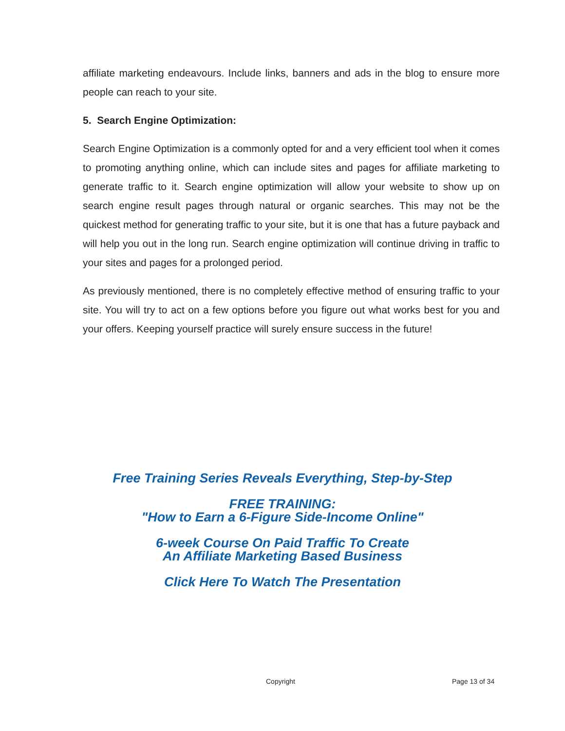affiliate marketing endeavours. Include links, banners and ads in the blog to ensure more people can reach to your site.
5. Search Engine Optimization:
Search Engine Optimization is a commonly opted for and a very efficient tool when it comes to promoting anything online, which can include sites and pages for affiliate marketing to generate traffic to it. Search engine optimization will allow your website to show up on search engine result pages through natural or organic searches. This may not be the quickest method for generating traffic to your site, but it is one that has a future payback and will help you out in the long run. Search engine optimization will continue driving in traffic to your sites and pages for a prolonged period.
As previously mentioned, there is no completely effective method of ensuring traffic to your site. You will try to act on a few options before you figure out what works best for you and your offers. Keeping yourself practice will surely ensure success in the future!
Free Training Series Reveals Everything, Step-by-Step
FREE TRAINING:
"How to Earn a 6-Figure Side-Income Online"
6-week Course On Paid Traffic To Create
An Affiliate Marketing Based Business
Click Here To Watch The Presentation
Copyright Page 13 of 34